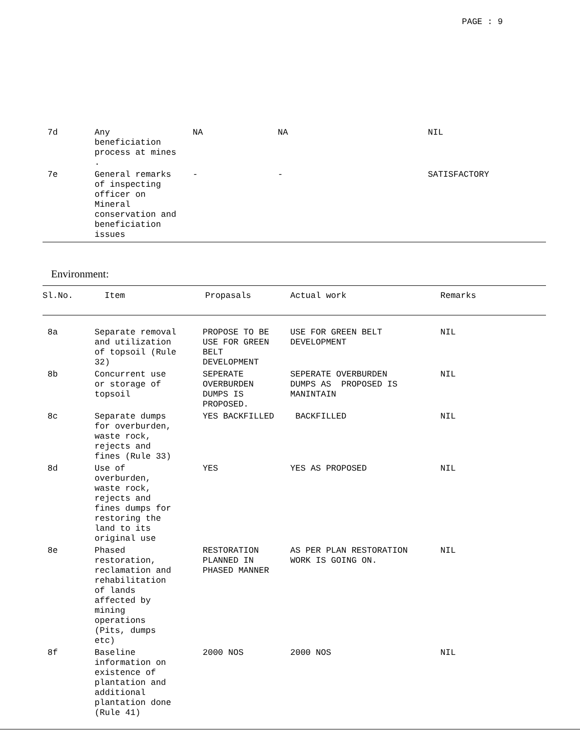PAGE : 9
| 7d | Any beneficiation process at mines . | NA | NA | NIL |
| 7e | General remarks of inspecting officer on Mineral conservation and beneficiation issues | - | - | SATISFACTORY |
Environment:
| Sl.No. | Item | Propasals | Actual work | Remarks |
| --- | --- | --- | --- | --- |
| 8a | Separate removal and utilization of topsoil (Rule 32) | PROPOSE TO BE USE FOR GREEN BELT DEVELOPMENT | USE FOR GREEN BELT DEVELOPMENT | NIL |
| 8b | Concurrent use or storage of topsoil | SEPERATE OVERBURDEN DUMPS IS PROPOSED. | SEPERATE OVERBURDEN DUMPS AS PROPOSED IS MANINTAIN | NIL |
| 8c | Separate dumps for overburden, waste rock, rejects and fines (Rule 33) | YES BACKFILLED | BACKFILLED | NIL |
| 8d | Use of overburden, waste rock, rejects and fines dumps for restoring the land to its original use | YES | YES AS PROPOSED | NIL |
| 8e | Phased restoration, reclamation and rehabilitation of lands affected by mining operations (Pits, dumps etc) | RESTORATION PLANNED IN PHASED MANNER | AS PER PLAN RESTORATION WORK IS GOING ON. | NIL |
| 8f | Baseline information on existence of plantation and additional plantation done (Rule 41) | 2000 NOS | 2000 NOS | NIL |